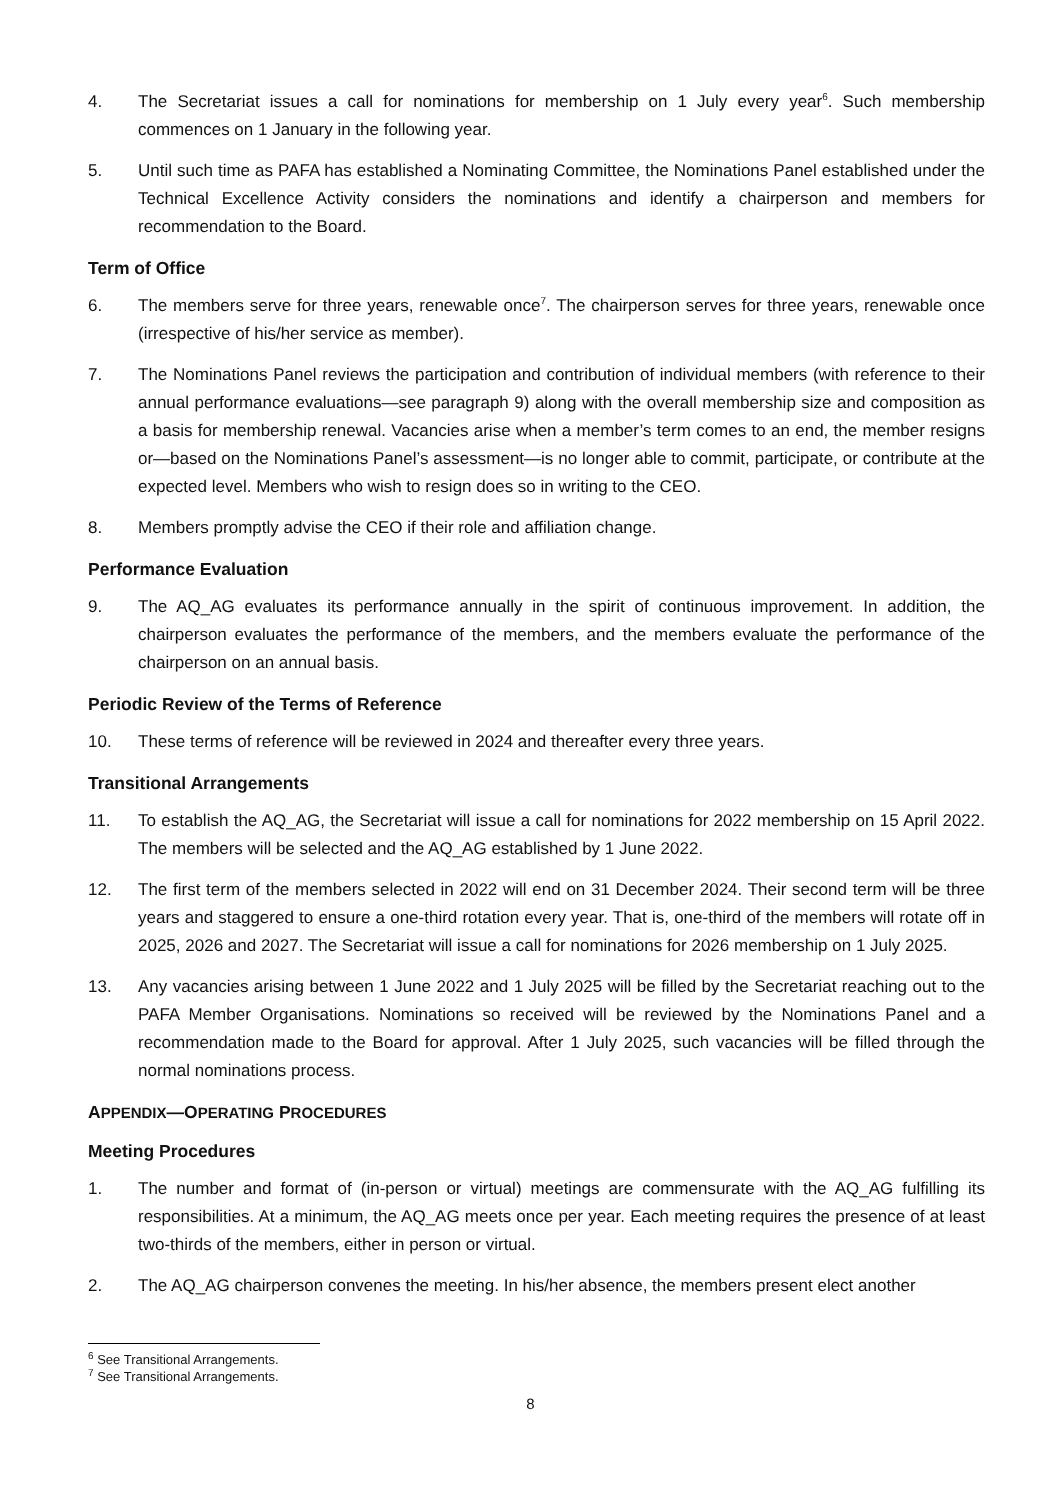4. The Secretariat issues a call for nominations for membership on 1 July every year<sup>6</sup>. Such membership commences on 1 January in the following year.
5. Until such time as PAFA has established a Nominating Committee, the Nominations Panel established under the Technical Excellence Activity considers the nominations and identify a chairperson and members for recommendation to the Board.
Term of Office
6. The members serve for three years, renewable once<sup>7</sup>. The chairperson serves for three years, renewable once (irrespective of his/her service as member).
7. The Nominations Panel reviews the participation and contribution of individual members (with reference to their annual performance evaluations—see paragraph 9) along with the overall membership size and composition as a basis for membership renewal. Vacancies arise when a member’s term comes to an end, the member resigns or—based on the Nominations Panel’s assessment—is no longer able to commit, participate, or contribute at the expected level. Members who wish to resign does so in writing to the CEO.
8. Members promptly advise the CEO if their role and affiliation change.
Performance Evaluation
9. The AQ_AG evaluates its performance annually in the spirit of continuous improvement. In addition, the chairperson evaluates the performance of the members, and the members evaluate the performance of the chairperson on an annual basis.
Periodic Review of the Terms of Reference
10. These terms of reference will be reviewed in 2024 and thereafter every three years.
Transitional Arrangements
11. To establish the AQ_AG, the Secretariat will issue a call for nominations for 2022 membership on 15 April 2022. The members will be selected and the AQ_AG established by 1 June 2022.
12. The first term of the members selected in 2022 will end on 31 December 2024. Their second term will be three years and staggered to ensure a one-third rotation every year. That is, one-third of the members will rotate off in 2025, 2026 and 2027. The Secretariat will issue a call for nominations for 2026 membership on 1 July 2025.
13. Any vacancies arising between 1 June 2022 and 1 July 2025 will be filled by the Secretariat reaching out to the PAFA Member Organisations. Nominations so received will be reviewed by the Nominations Panel and a recommendation made to the Board for approval. After 1 July 2025, such vacancies will be filled through the normal nominations process.
APPENDIX—OPERATING PROCEDURES
Meeting Procedures
1. The number and format of (in-person or virtual) meetings are commensurate with the AQ_AG fulfilling its responsibilities. At a minimum, the AQ_AG meets once per year. Each meeting requires the presence of at least two-thirds of the members, either in person or virtual.
2. The AQ_AG chairperson convenes the meeting. In his/her absence, the members present elect another
<sup>6</sup> See Transitional Arrangements.
<sup>7</sup> See Transitional Arrangements.
8